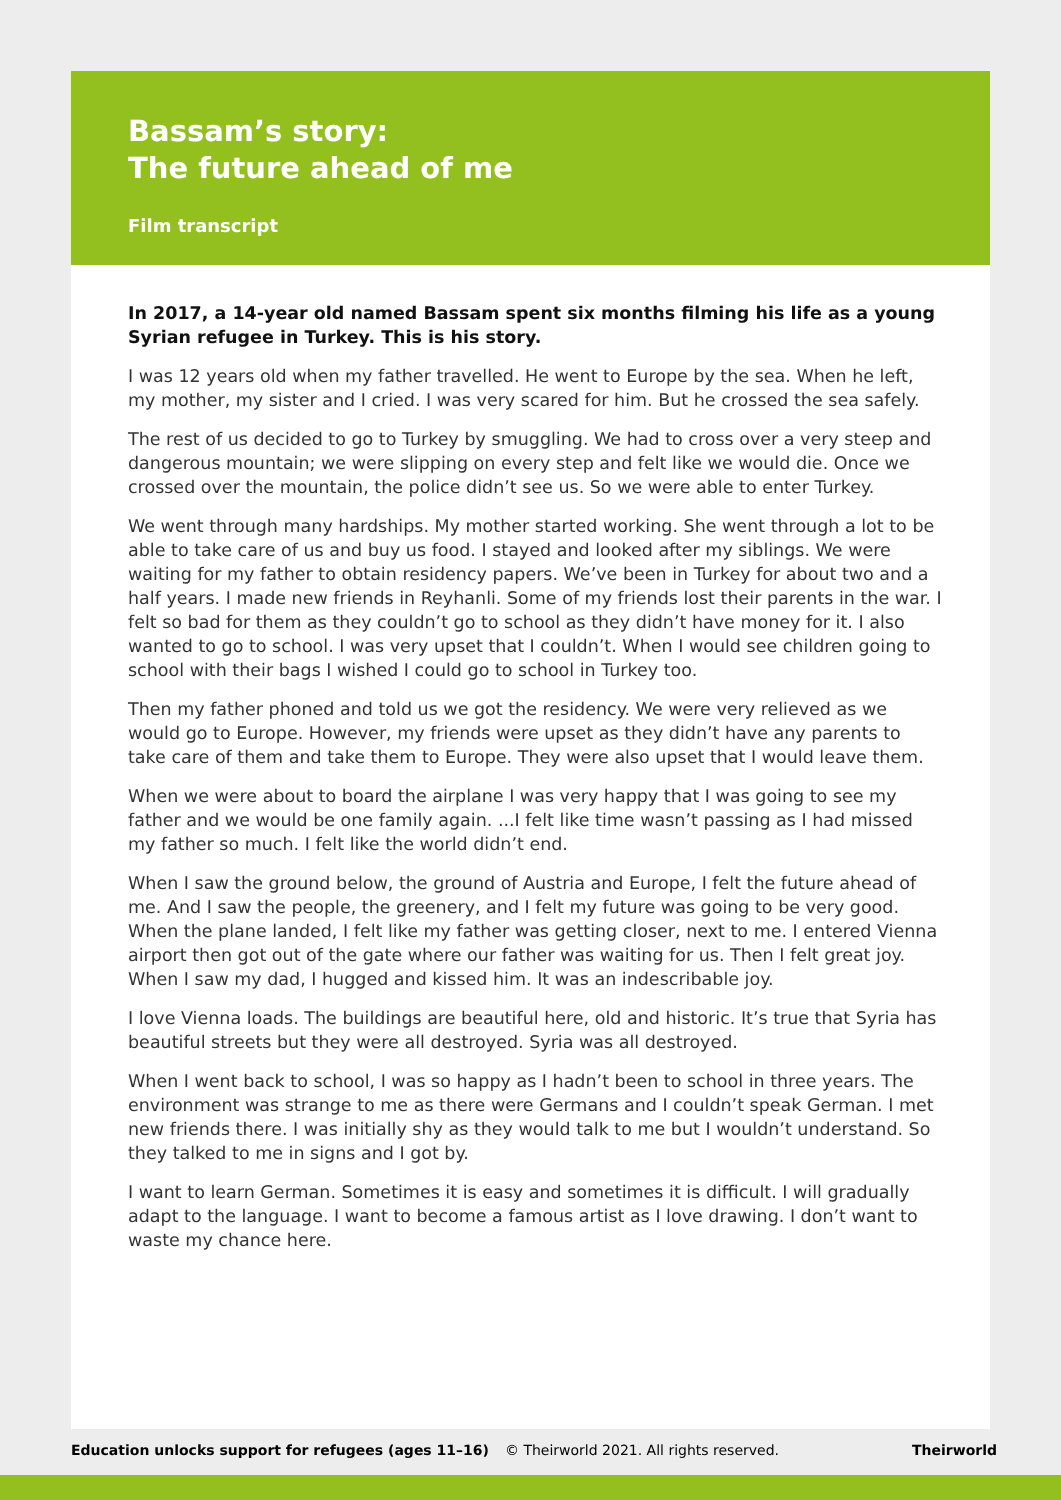Bassam’s story:
The future ahead of me
Film transcript
In 2017, a 14-year old named Bassam spent six months filming his life as a young Syrian refugee in Turkey. This is his story.
I was 12 years old when my father travelled. He went to Europe by the sea. When he left, my mother, my sister and I cried. I was very scared for him. But he crossed the sea safely.
The rest of us decided to go to Turkey by smuggling. We had to cross over a very steep and dangerous mountain; we were slipping on every step and felt like we would die. Once we crossed over the mountain, the police didn’t see us. So we were able to enter Turkey.
We went through many hardships. My mother started working. She went through a lot to be able to take care of us and buy us food. I stayed and looked after my siblings. We were waiting for my father to obtain residency papers. We’ve been in Turkey for about two and a half years. I made new friends in Reyhanli. Some of my friends lost their parents in the war. I felt so bad for them as they couldn’t go to school as they didn’t have money for it. I also wanted to go to school. I was very upset that I couldn’t. When I would see children going to school with their bags I wished I could go to school in Turkey too.
Then my father phoned and told us we got the residency. We were very relieved as we would go to Europe. However, my friends were upset as they didn’t have any parents to take care of them and take them to Europe. They were also upset that I would leave them.
When we were about to board the airplane I was very happy that I was going to see my father and we would be one family again. ...I felt like time wasn’t passing as I had missed my father so much. I felt like the world didn’t end.
When I saw the ground below, the ground of Austria and Europe, I felt the future ahead of me. And I saw the people, the greenery, and I felt my future was going to be very good. When the plane landed, I felt like my father was getting closer, next to me. I entered Vienna airport then got out of the gate where our father was waiting for us. Then I felt great joy. When I saw my dad, I hugged and kissed him. It was an indescribable joy.
I love Vienna loads. The buildings are beautiful here, old and historic. It’s true that Syria has beautiful streets but they were all destroyed. Syria was all destroyed.
When I went back to school, I was so happy as I hadn’t been to school in three years. The environment was strange to me as there were Germans and I couldn’t speak German. I met new friends there. I was initially shy as they would talk to me but I wouldn’t understand. So they talked to me in signs and I got by.
I want to learn German. Sometimes it is easy and sometimes it is difficult. I will gradually adapt to the language. I want to become a famous artist as I love drawing. I don’t want to waste my chance here.
Education unlocks support for refugees (ages 11–16) © Theirworld 2021. All rights reserved. Theirworld